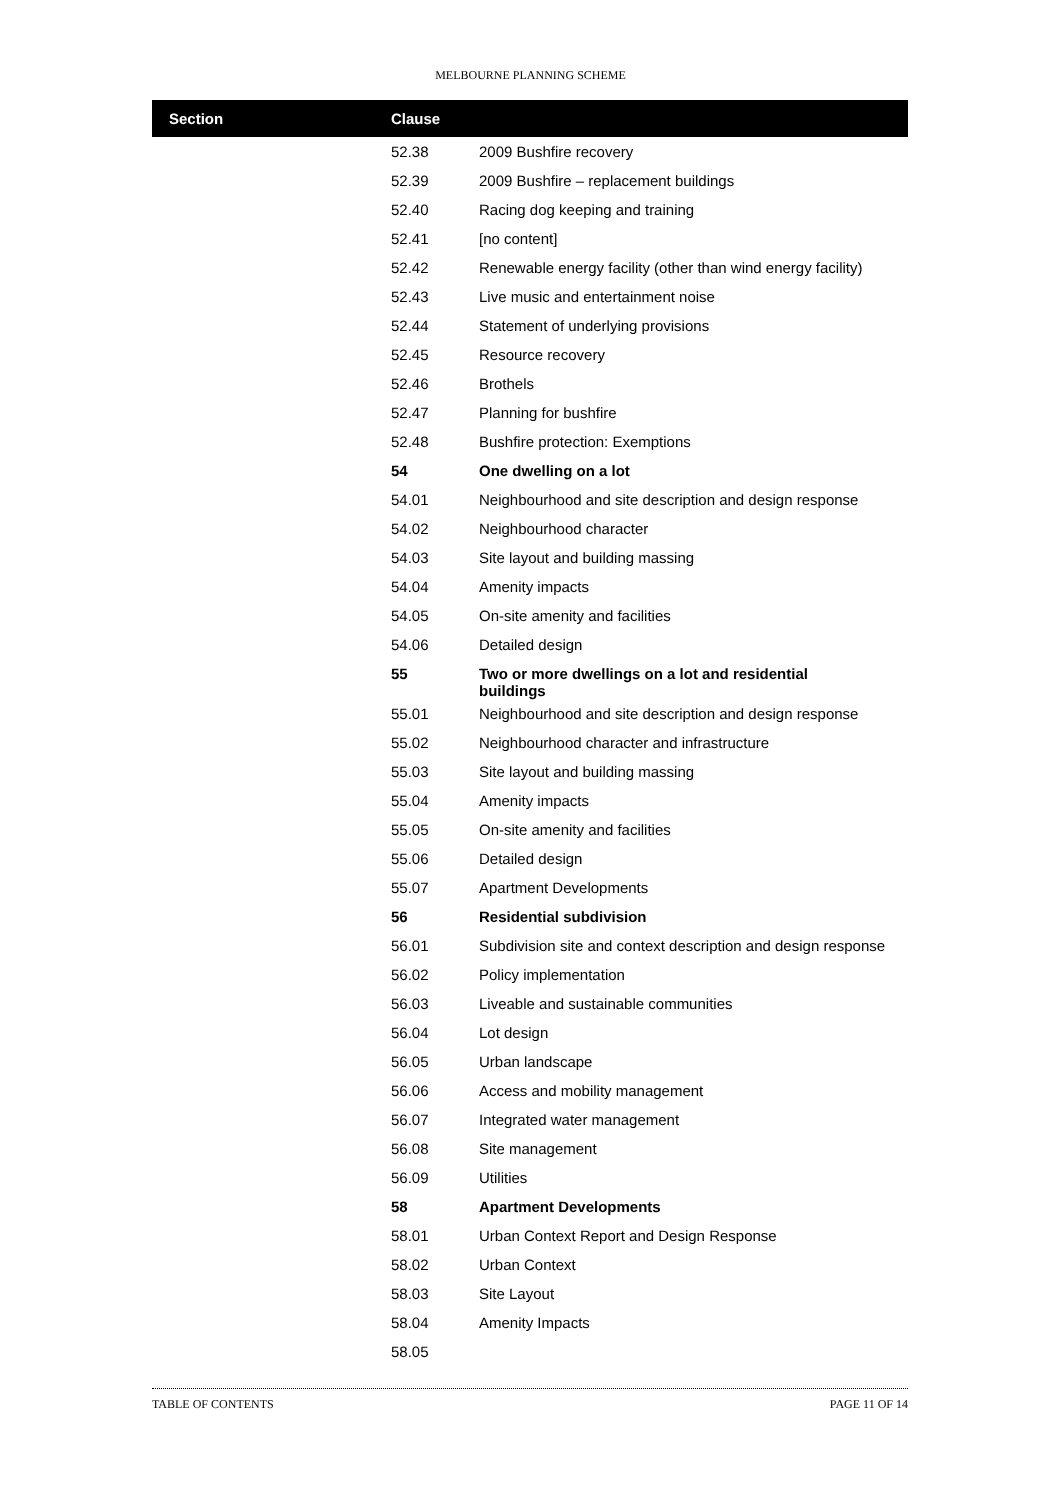MELBOURNE PLANNING SCHEME
| Section | Clause | |
| --- | --- | --- |
| | 52.38 | 2009 Bushfire recovery |
| | 52.39 | 2009 Bushfire – replacement buildings |
| | 52.40 | Racing dog keeping and training |
| | 52.41 | [no content] |
| | 52.42 | Renewable energy facility (other than wind energy facility) |
| | 52.43 | Live music and entertainment noise |
| | 52.44 | Statement of underlying provisions |
| | 52.45 | Resource recovery |
| | 52.46 | Brothels |
| | 52.47 | Planning for bushfire |
| | 52.48 | Bushfire protection: Exemptions |
| | 54 | One dwelling on a lot |
| | 54.01 | Neighbourhood and site description and design response |
| | 54.02 | Neighbourhood character |
| | 54.03 | Site layout and building massing |
| | 54.04 | Amenity impacts |
| | 54.05 | On-site amenity and facilities |
| | 54.06 | Detailed design |
| | 55 | Two or more dwellings on a lot and residential buildings |
| | 55.01 | Neighbourhood and site description and design response |
| | 55.02 | Neighbourhood character and infrastructure |
| | 55.03 | Site layout and building massing |
| | 55.04 | Amenity impacts |
| | 55.05 | On-site amenity and facilities |
| | 55.06 | Detailed design |
| | 55.07 | Apartment Developments |
| | 56 | Residential subdivision |
| | 56.01 | Subdivision site and context description and design response |
| | 56.02 | Policy implementation |
| | 56.03 | Liveable and sustainable communities |
| | 56.04 | Lot design |
| | 56.05 | Urban landscape |
| | 56.06 | Access and mobility management |
| | 56.07 | Integrated water management |
| | 56.08 | Site management |
| | 56.09 | Utilities |
| | 58 | Apartment Developments |
| | 58.01 | Urban Context Report and Design Response |
| | 58.02 | Urban Context |
| | 58.03 | Site Layout |
| | 58.04 | Amenity Impacts |
| | 58.05 | |
TABLE OF CONTENTS PAGE 11 OF 14